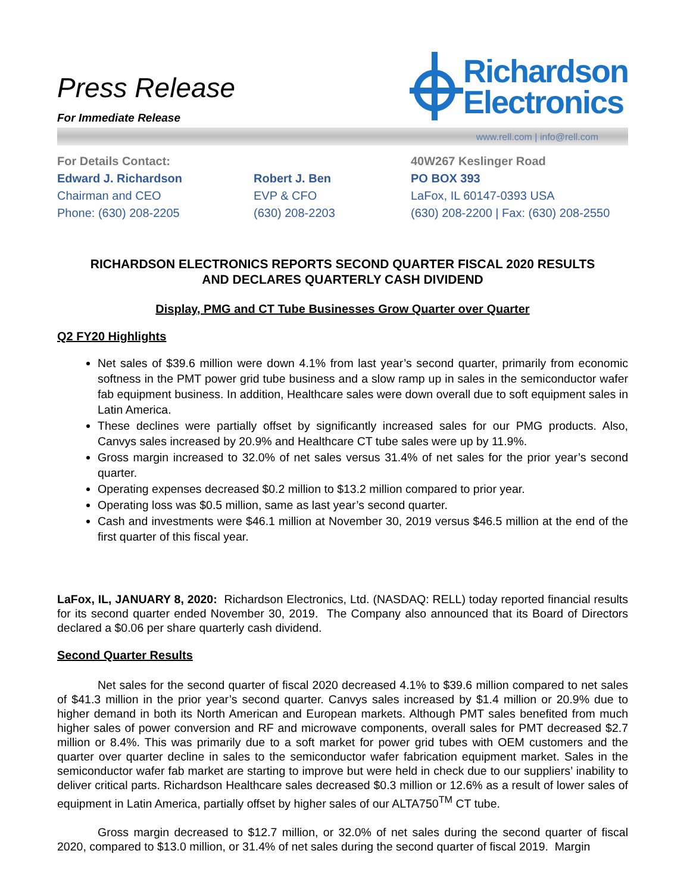Press Release
For Immediate Release
Richardson
Electronics
www.rell.com | info@rell.com
For Details Contact:
Edward J. Richardson
Chairman and CEO
Phone: (630) 208-2205
Robert J. Ben
EVP & CFO
(630) 208-2203
40W267 Keslinger Road
PO BOX 393
LaFox, IL 60147-0393 USA
(630) 208-2200 | Fax: (630) 208-2550
RICHARDSON ELECTRONICS REPORTS SECOND QUARTER FISCAL 2020 RESULTS
AND DECLARES QUARTERLY CASH DIVIDEND
Display, PMG and CT Tube Businesses Grow Quarter over Quarter
Q2 FY20 Highlights
Net sales of $39.6 million were down 4.1% from last year’s second quarter, primarily from economic softness in the PMT power grid tube business and a slow ramp up in sales in the semiconductor wafer fab equipment business. In addition, Healthcare sales were down overall due to soft equipment sales in Latin America.
These declines were partially offset by significantly increased sales for our PMG products. Also, Canvys sales increased by 20.9% and Healthcare CT tube sales were up by 11.9%.
Gross margin increased to 32.0% of net sales versus 31.4% of net sales for the prior year’s second quarter.
Operating expenses decreased $0.2 million to $13.2 million compared to prior year.
Operating loss was $0.5 million, same as last year’s second quarter.
Cash and investments were $46.1 million at November 30, 2019 versus $46.5 million at the end of the first quarter of this fiscal year.
LaFox, IL, JANUARY 8, 2020: Richardson Electronics, Ltd. (NASDAQ: RELL) today reported financial results for its second quarter ended November 30, 2019. The Company also announced that its Board of Directors declared a $0.06 per share quarterly cash dividend.
Second Quarter Results
Net sales for the second quarter of fiscal 2020 decreased 4.1% to $39.6 million compared to net sales of $41.3 million in the prior year’s second quarter. Canvys sales increased by $1.4 million or 20.9% due to higher demand in both its North American and European markets. Although PMT sales benefited from much higher sales of power conversion and RF and microwave components, overall sales for PMT decreased $2.7 million or 8.4%. This was primarily due to a soft market for power grid tubes with OEM customers and the quarter over quarter decline in sales to the semiconductor wafer fabrication equipment market. Sales in the semiconductor wafer fab market are starting to improve but were held in check due to our suppliers’ inability to deliver critical parts. Richardson Healthcare sales decreased $0.3 million or 12.6% as a result of lower sales of equipment in Latin America, partially offset by higher sales of our ALTA750<sup>TM</sup> CT tube.
Gross margin decreased to $12.7 million, or 32.0% of net sales during the second quarter of fiscal 2020, compared to $13.0 million, or 31.4% of net sales during the second quarter of fiscal 2019. Margin